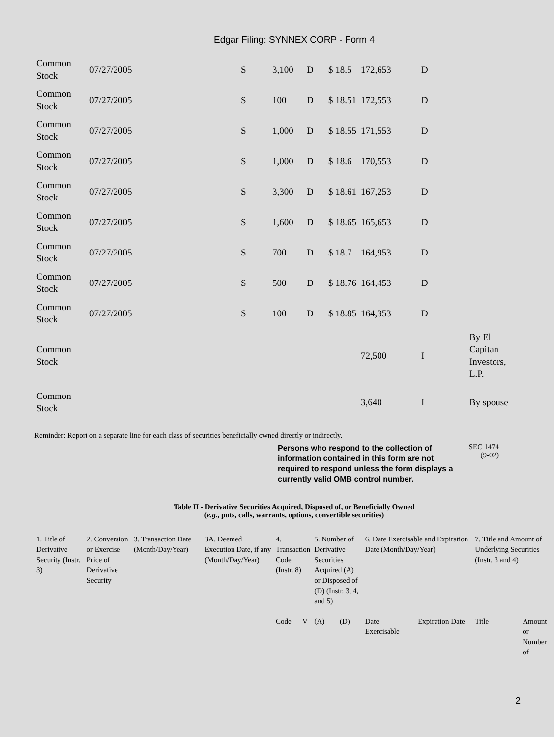Edgar Filing: SYNNEX CORP - Form 4
| Common Stock | 07/27/2005 | S | 3,100 | D | $ 18.5 | 172,653 | D | |
| Common Stock | 07/27/2005 | S | 100 | D | $ 18.51 | 172,553 | D | |
| Common Stock | 07/27/2005 | S | 1,000 | D | $ 18.55 | 171,553 | D | |
| Common Stock | 07/27/2005 | S | 1,000 | D | $ 18.6 | 170,553 | D | |
| Common Stock | 07/27/2005 | S | 3,300 | D | $ 18.61 | 167,253 | D | |
| Common Stock | 07/27/2005 | S | 1,600 | D | $ 18.65 | 165,653 | D | |
| Common Stock | 07/27/2005 | S | 700 | D | $ 18.7 | 164,953 | D | |
| Common Stock | 07/27/2005 | S | 500 | D | $ 18.76 | 164,453 | D | |
| Common Stock | 07/27/2005 | S | 100 | D | $ 18.85 | 164,353 | D | |
| Common Stock | | | | | | 72,500 | I | By El Capitan Investors, L.P. |
| Common Stock | | | | | | 3,640 | I | By spouse |
Reminder: Report on a separate line for each class of securities beneficially owned directly or indirectly.
Persons who respond to the collection of information contained in this form are not required to respond unless the form displays a currently valid OMB control number.
SEC 1474
(9-02)
Table II - Derivative Securities Acquired, Disposed of, or Beneficially Owned
(e.g., puts, calls, warrants, options, convertible securities)
| 1. Title of Derivative Security (Instr. 3) | 2. Conversion or Exercise Price of Derivative Security | 3. Transaction Date (Month/Day/Year) | 3A. Deemed Execution Date, if any (Month/Day/Year) | 4. Transaction Code (Instr. 8) | | 5. Number of Derivative Securities Acquired (A) or Disposed of (D) (Instr. 3, 4, and 5) | | 6. Date Exercisable and Expiration Date (Month/Day/Year) | | 7. Title and Amount of Underlying Securities (Instr. 3 and 4) | |
| | | | | Code | V | (A) | (D) | Date Exercisable | Expiration Date | Title | Amount or Number of |
2